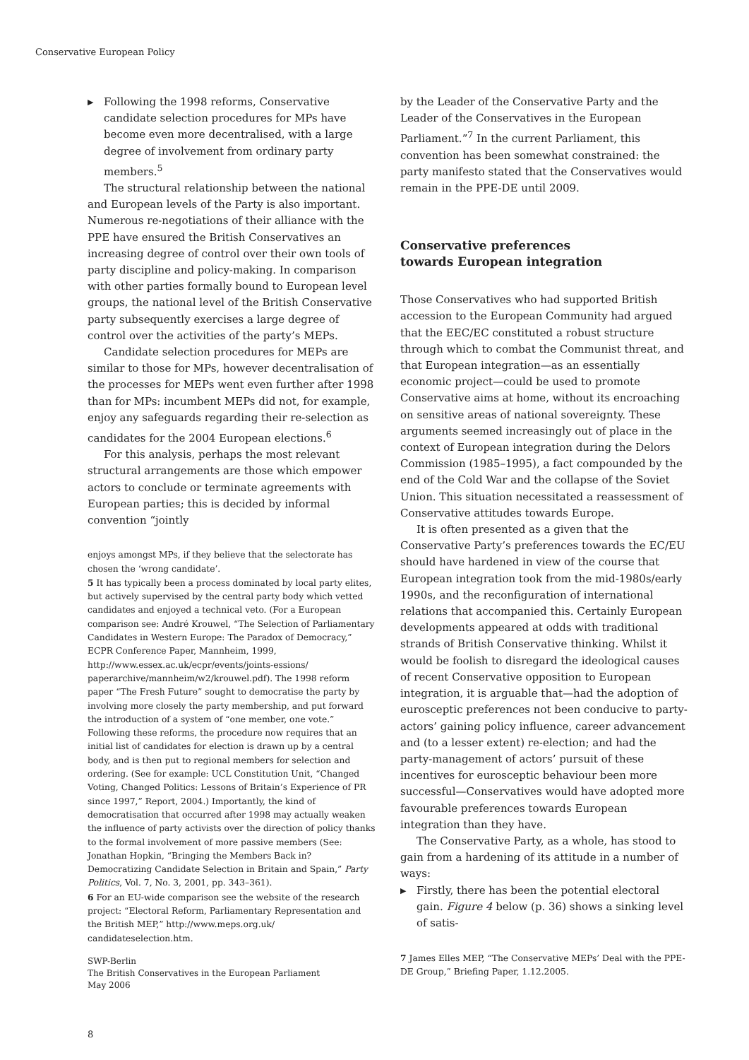Conservative European Policy
▶ Following the 1998 reforms, Conservative candidate selection procedures for MPs have become even more decentralised, with a large degree of involvement from ordinary party members.<sup>5</sup>
The structural relationship between the national and European levels of the Party is also important. Numerous re-negotiations of their alliance with the PPE have ensured the British Conservatives an increasing degree of control over their own tools of party discipline and policy-making. In comparison with other parties formally bound to European level groups, the national level of the British Conservative party subsequently exercises a large degree of control over the activities of the party’s MEPs.
Candidate selection procedures for MEPs are similar to those for MPs, however decentralisation of the processes for MEPs went even further after 1998 than for MPs: incumbent MEPs did not, for example, enjoy any safeguards regarding their re-selection as candidates for the 2004 European elections.<sup>6</sup>
For this analysis, perhaps the most relevant structural arrangements are those which empower actors to conclude or terminate agreements with European parties; this is decided by informal convention “jointly
enjoys amongst MPs, if they believe that the selectorate has chosen the ‘wrong candidate’.
5 It has typically been a process dominated by local party elites, but actively supervised by the central party body which vetted candidates and enjoyed a technical veto. (For a European comparison see: André Krouwel, “The Selection of Parliamentary Candidates in Western Europe: The Paradox of Democracy,” ECPR Conference Paper, Mannheim, 1999, http://www.essex.ac.uk/ecpr/events/joints-essions/ paperarchive/mannheim/w2/krouwel.pdf). The 1998 reform paper “The Fresh Future” sought to democratise the party by involving more closely the party membership, and put forward the introduction of a system of “one member, one vote.” Following these reforms, the procedure now requires that an initial list of candidates for election is drawn up by a central body, and is then put to regional members for selection and ordering. (See for example: UCL Constitution Unit, “Changed Voting, Changed Politics: Lessons of Britain’s Experience of PR since 1997,” Report, 2004.) Importantly, the kind of democratisation that occurred after 1998 may actually weaken the influence of party activists over the direction of policy thanks to the formal involvement of more passive members (See: Jonathan Hopkin, “Bringing the Members Back in? Democratizing Candidate Selection in Britain and Spain,” Party Politics, Vol. 7, No. 3, 2001, pp. 343–361).
6 For an EU-wide comparison see the website of the research project: “Electoral Reform, Parliamentary Representation and the British MEP,” http://www.meps.org.uk/ candidateselection.htm.
by the Leader of the Conservative Party and the Leader of the Conservatives in the European Parliament.”<sup>7</sup> In the current Parliament, this convention has been somewhat constrained: the party manifesto stated that the Conservatives would remain in the PPE-DE until 2009.
Conservative preferences
towards European integration
Those Conservatives who had supported British accession to the European Community had argued that the EEC/EC constituted a robust structure through which to combat the Communist threat, and that European integration—as an essentially economic project—could be used to promote Conservative aims at home, without its encroaching on sensitive areas of national sovereignty. These arguments seemed increasingly out of place in the context of European integration during the Delors Commission (1985–1995), a fact compounded by the end of the Cold War and the collapse of the Soviet Union. This situation necessitated a reassessment of Conservative attitudes towards Europe.
It is often presented as a given that the Conservative Party’s preferences towards the EC/EU should have hardened in view of the course that European integration took from the mid-1980s/early 1990s, and the reconfiguration of international relations that accompanied this. Certainly European developments appeared at odds with traditional strands of British Conservative thinking. Whilst it would be foolish to disregard the ideological causes of recent Conservative opposition to European integration, it is arguable that—had the adoption of eurosceptic preferences not been conducive to party-actors’ gaining policy influence, career advancement and (to a lesser extent) re-election; and had the party-management of actors’ pursuit of these incentives for eurosceptic behaviour been more successful—Conservatives would have adopted more favourable preferences towards European integration than they have.
The Conservative Party, as a whole, has stood to gain from a hardening of its attitude in a number of ways:
▶ Firstly, there has been the potential electoral gain. Figure 4 below (p. 36) shows a sinking level of satis-
7 James Elles MEP, “The Conservative MEPs’ Deal with the PPE-DE Group,” Briefing Paper, 1.12.2005.
SWP-Berlin
The British Conservatives in the European Parliament
May 2006
8